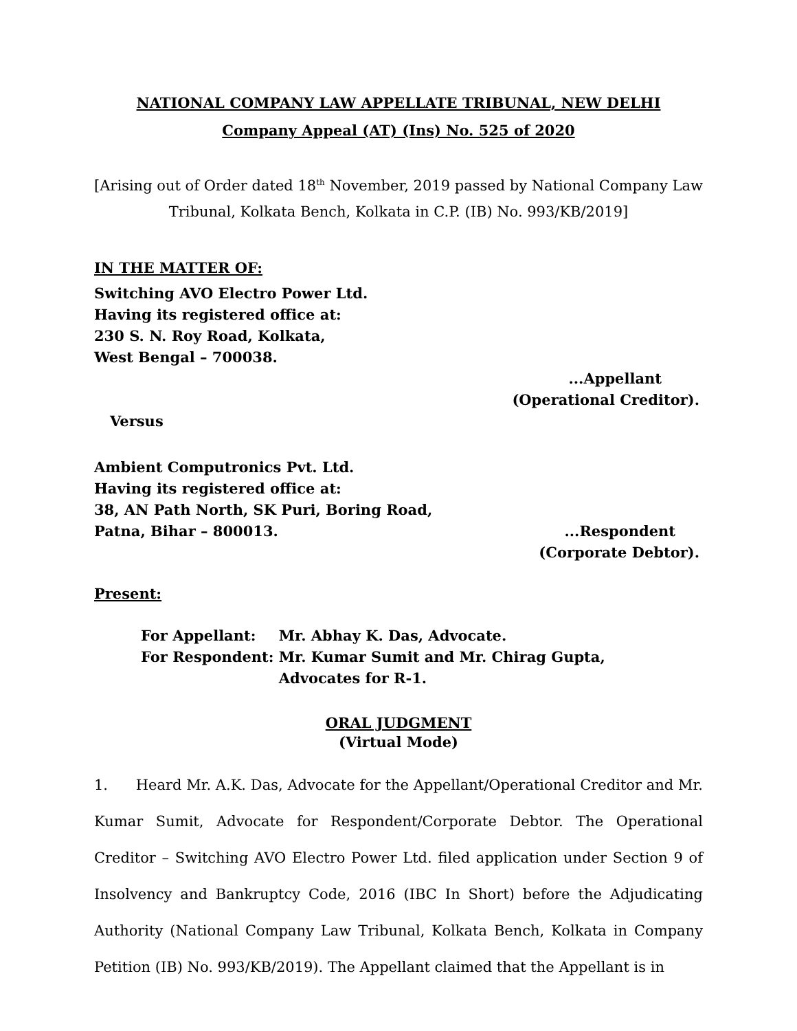NATIONAL COMPANY LAW APPELLATE TRIBUNAL, NEW DELHI
Company Appeal (AT) (Ins) No. 525 of 2020
[Arising out of Order dated 18<sup>th</sup> November, 2019 passed by National Company Law Tribunal, Kolkata Bench, Kolkata in C.P. (IB) No. 993/KB/2019]
IN THE MATTER OF:
Switching AVO Electro Power Ltd.
Having its registered office at:
230 S. N. Roy Road, Kolkata,
West Bengal – 700038.
...Appellant
(Operational Creditor).
Versus
Ambient Computronics Pvt. Ltd.
Having its registered office at:
38, AN Path North, SK Puri, Boring Road,
Patna, Bihar – 800013. ...Respondent
(Corporate Debtor).
Present:
| For Appellant: | Mr. Abhay K. Das, Advocate. |
| For Respondent: | Mr. Kumar Sumit and Mr. Chirag Gupta, Advocates for R-1. |
ORAL JUDGMENT
(Virtual Mode)
1. Heard Mr. A.K. Das, Advocate for the Appellant/Operational Creditor and Mr. Kumar Sumit, Advocate for Respondent/Corporate Debtor. The Operational Creditor – Switching AVO Electro Power Ltd. filed application under Section 9 of Insolvency and Bankruptcy Code, 2016 (IBC In Short) before the Adjudicating Authority (National Company Law Tribunal, Kolkata Bench, Kolkata in Company Petition (IB) No. 993/KB/2019). The Appellant claimed that the Appellant is in